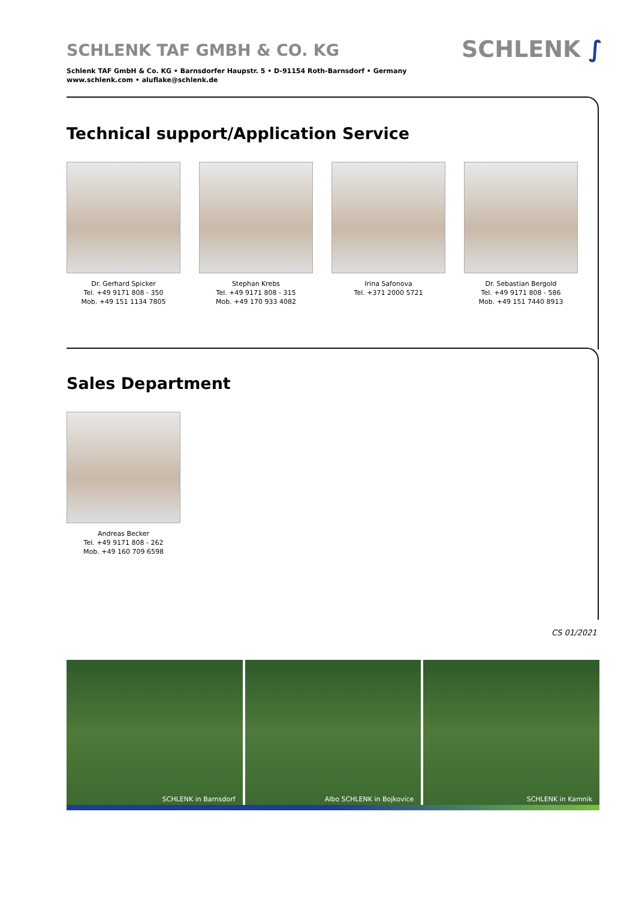SCHLENK TAF GMBH & CO. KG
Schlenk TAF GmbH & Co. KG • Barnsdorfer Haupstr. 5 • D-91154 Roth-Barnsdorf • Germany
www.schlenk.com • aluflake@schlenk.de
SCHLENK ∫
Technical support/Application Service
Dr. Gerhard Spicker
Tel. +49 9171 808 - 350
Mob. +49 151 1134 7805
Stephan Krebs
Tel. +49 9171 808 - 315
Mob. +49 170 933 4082
Irina Safonova
Tel. +371 2000 5721
Dr. Sebastian Bergold
Tel. +49 9171 808 - 586
Mob. +49 151 7440 8913
Sales Department
Andreas Becker
Tel. +49 9171 808 - 262
Mob. +49 160 709 6598
CS 01/2021
SCHLENK in Barnsdorf Albo SCHLENK in Bojkovice SCHLENK in Kamnik